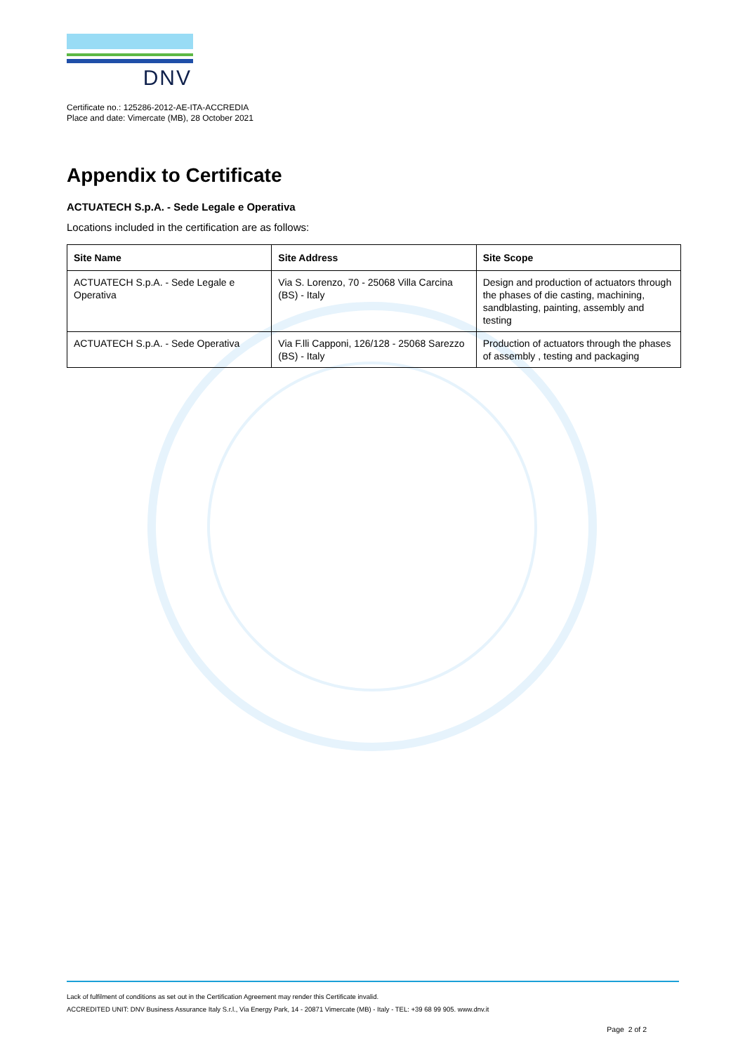DNV
Certificate no.: 125286-2012-AE-ITA-ACCREDIA
Place and date: Vimercate (MB), 28 October 2021
Appendix to Certificate
ACTUATECH S.p.A. - Sede Legale e Operativa
Locations included in the certification are as follows:
| Site Name | Site Address | Site Scope |
| --- | --- | --- |
| ACTUATECH S.p.A. - Sede Legale e Operativa | Via S. Lorenzo, 70 - 25068 Villa Carcina (BS) - Italy | Design and production of actuators through the phases of die casting, machining, sandblasting, painting, assembly and testing |
| ACTUATECH S.p.A. - Sede Operativa | Via F.lli Capponi, 126/128 - 25068 Sarezzo (BS) - Italy | Production of actuators through the phases of assembly , testing and packaging |
Lack of fulfilment of conditions as set out in the Certification Agreement may render this Certificate invalid.
ACCREDITED UNIT: DNV Business Assurance Italy S.r.l., Via Energy Park, 14 - 20871 Vimercate (MB) - Italy - TEL: +39 68 99 905. www.dnv.it
Page 2 of 2